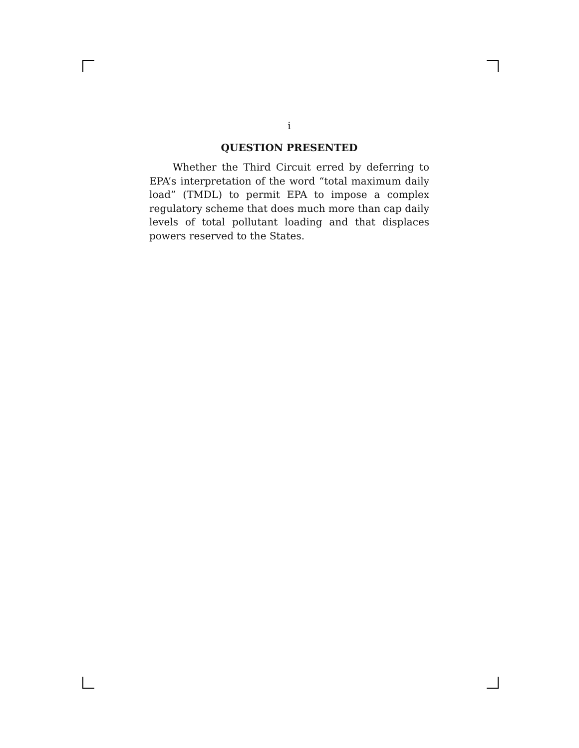i
QUESTION PRESENTED
Whether the Third Circuit erred by deferring to EPA’s interpretation of the word “total maximum daily load” (TMDL) to permit EPA to impose a complex regulatory scheme that does much more than cap daily levels of total pollutant loading and that displaces powers reserved to the States.